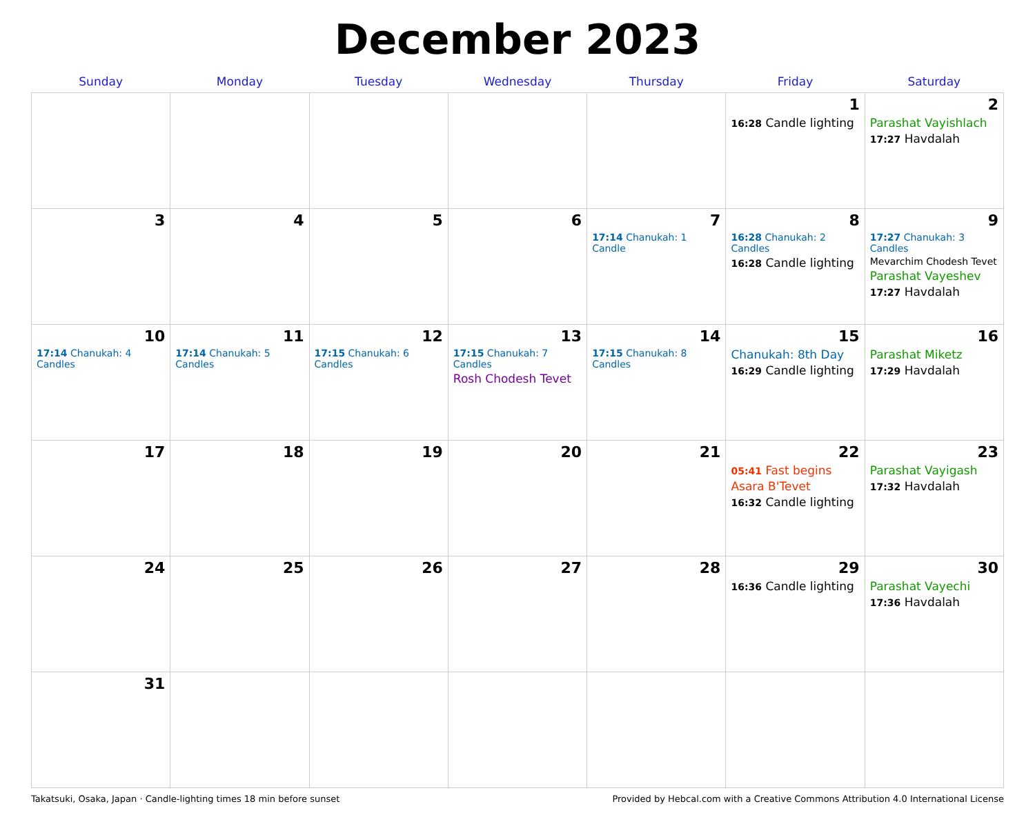December 2023
| Sunday | Monday | Tuesday | Wednesday | Thursday | Friday | Saturday |
| --- | --- | --- | --- | --- | --- | --- |
| | | | | | 1 16:28 Candle lighting | 2 Parashat Vayishlach 17:27 Havdalah |
| 3 | 4 | 5 | 6 | 7 17:14 Chanukah: 1 Candle | 8 16:28 Chanukah: 2 Candles 16:28 Candle lighting | 9 17:27 Chanukah: 3 Candles Mevarchim Chodesh Tevet Parashat Vayeshev 17:27 Havdalah |
| 10 17:14 Chanukah: 4 Candles | 11 17:14 Chanukah: 5 Candles | 12 17:15 Chanukah: 6 Candles | 13 17:15 Chanukah: 7 Candles Rosh Chodesh Tevet | 14 17:15 Chanukah: 8 Candles | 15 Chanukah: 8th Day 16:29 Candle lighting | 16 Parashat Miketz 17:29 Havdalah |
| 17 | 18 | 19 | 20 | 21 | 22 05:41 Fast begins Asara B'Tevet 16:32 Candle lighting | 23 Parashat Vayigash 17:32 Havdalah |
| 24 | 25 | 26 | 27 | 28 | 29 16:36 Candle lighting | 30 Parashat Vayechi 17:36 Havdalah |
| 31 | | | | | | |
Takatsuki, Osaka, Japan · Candle-lighting times 18 min before sunset Provided by Hebcal.com with a Creative Commons Attribution 4.0 International License